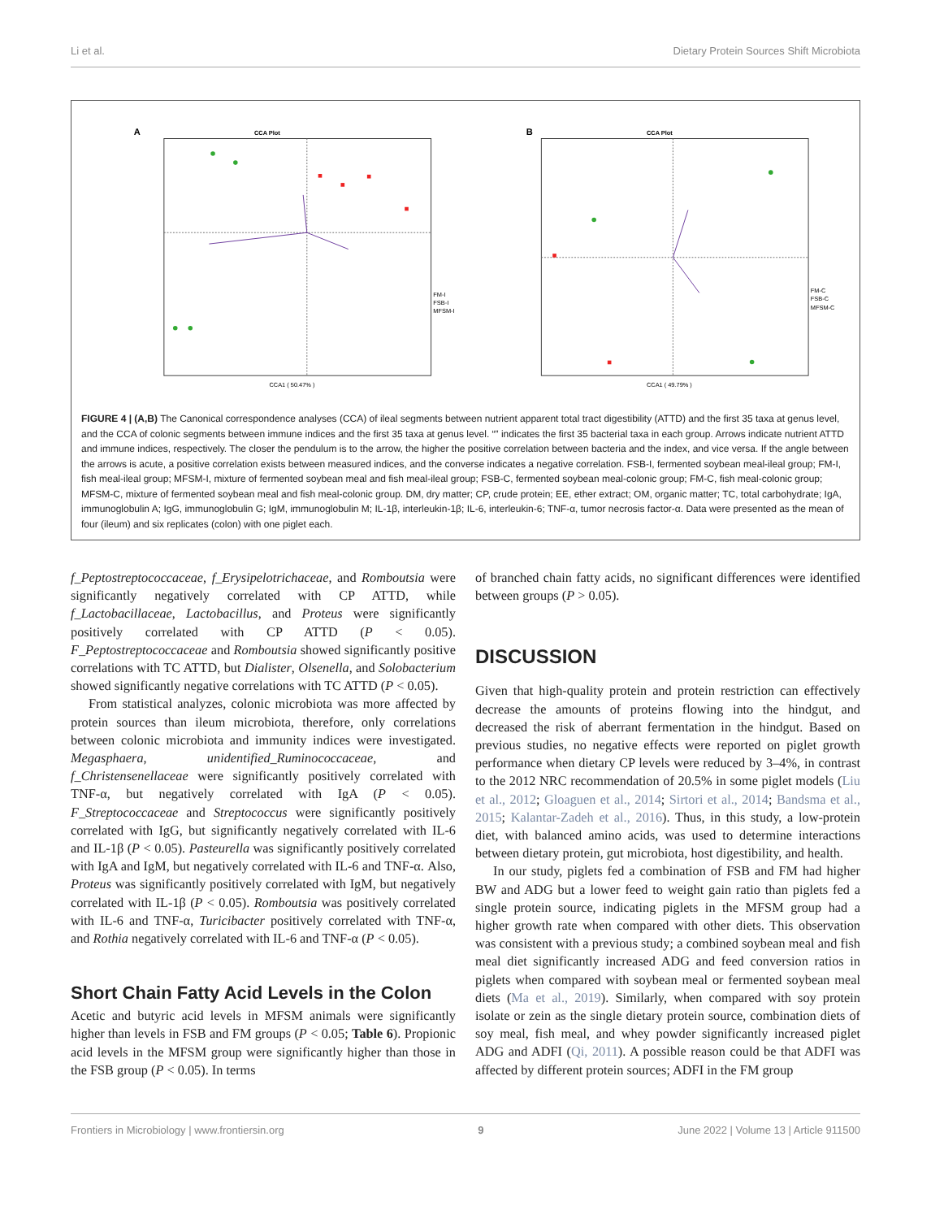Li et al. Dietary Protein Sources Shift Microbiota
A
CCA Plot
CCA1 ( 50.47% )
FM-I
FSB-I
MFSM-I
B
CCA Plot
CCA1 ( 49.79% )
FM-C
FSB-C
MFSM-C
FIGURE 4 | (A,B) The Canonical correspondence analyses (CCA) of ileal segments between nutrient apparent total tract digestibility (ATTD) and the first 35 taxa at genus level, and the CCA of colonic segments between immune indices and the first 35 taxa at genus level. “” indicates the first 35 bacterial taxa in each group. Arrows indicate nutrient ATTD and immune indices, respectively. The closer the pendulum is to the arrow, the higher the positive correlation between bacteria and the index, and vice versa. If the angle between the arrows is acute, a positive correlation exists between measured indices, and the converse indicates a negative correlation. FSB-I, fermented soybean meal-ileal group; FM-I, fish meal-ileal group; MFSM-I, mixture of fermented soybean meal and fish meal-ileal group; FSB-C, fermented soybean meal-colonic group; FM-C, fish meal-colonic group; MFSM-C, mixture of fermented soybean meal and fish meal-colonic group. DM, dry matter; CP, crude protein; EE, ether extract; OM, organic matter; TC, total carbohydrate; IgA, immunoglobulin A; IgG, immunoglobulin G; IgM, immunoglobulin M; IL-1β, interleukin-1β; IL-6, interleukin-6; TNF-α, tumor necrosis factor-α. Data were presented as the mean of four (ileum) and six replicates (colon) with one piglet each.
f_Peptostreptococcaceae, f_Erysipelotrichaceae, and Romboutsia were significantly negatively correlated with CP ATTD, while f_Lactobacillaceae, Lactobacillus, and Proteus were significantly positively correlated with CP ATTD (P < 0.05). F_Peptostreptococcaceae and Romboutsia showed significantly positive correlations with TC ATTD, but Dialister, Olsenella, and Solobacterium showed significantly negative correlations with TC ATTD (P < 0.05).
From statistical analyzes, colonic microbiota was more affected by protein sources than ileum microbiota, therefore, only correlations between colonic microbiota and immunity indices were investigated. Megasphaera, unidentified_Ruminococcaceae, and f_Christensenellaceae were significantly positively correlated with TNF-α, but negatively correlated with IgA (P < 0.05). F_Streptococcaceae and Streptococcus were significantly positively correlated with IgG, but significantly negatively correlated with IL-6 and IL-1β (P < 0.05). Pasteurella was significantly positively correlated with IgA and IgM, but negatively correlated with IL-6 and TNF-α. Also, Proteus was significantly positively correlated with IgM, but negatively correlated with IL-1β (P < 0.05). Romboutsia was positively correlated with IL-6 and TNF-α, Turicibacter positively correlated with TNF-α, and Rothia negatively correlated with IL-6 and TNF-α (P < 0.05).
Short Chain Fatty Acid Levels in the Colon
Acetic and butyric acid levels in MFSM animals were significantly higher than levels in FSB and FM groups (P < 0.05; Table 6). Propionic acid levels in the MFSM group were significantly higher than those in the FSB group (P < 0.05). In terms
of branched chain fatty acids, no significant differences were identified between groups (P > 0.05).
DISCUSSION
Given that high-quality protein and protein restriction can effectively decrease the amounts of proteins flowing into the hindgut, and decreased the risk of aberrant fermentation in the hindgut. Based on previous studies, no negative effects were reported on piglet growth performance when dietary CP levels were reduced by 3–4%, in contrast to the 2012 NRC recommendation of 20.5% in some piglet models (Liu et al., 2012; Gloaguen et al., 2014; Sirtori et al., 2014; Bandsma et al., 2015; Kalantar-Zadeh et al., 2016). Thus, in this study, a low-protein diet, with balanced amino acids, was used to determine interactions between dietary protein, gut microbiota, host digestibility, and health.
In our study, piglets fed a combination of FSB and FM had higher BW and ADG but a lower feed to weight gain ratio than piglets fed a single protein source, indicating piglets in the MFSM group had a higher growth rate when compared with other diets. This observation was consistent with a previous study; a combined soybean meal and fish meal diet significantly increased ADG and feed conversion ratios in piglets when compared with soybean meal or fermented soybean meal diets (Ma et al., 2019). Similarly, when compared with soy protein isolate or zein as the single dietary protein source, combination diets of soy meal, fish meal, and whey powder significantly increased piglet ADG and ADFI (Qi, 2011). A possible reason could be that ADFI was affected by different protein sources; ADFI in the FM group
Frontiers in Microbiology | www.frontiersin.org 9 June 2022 | Volume 13 | Article 911500